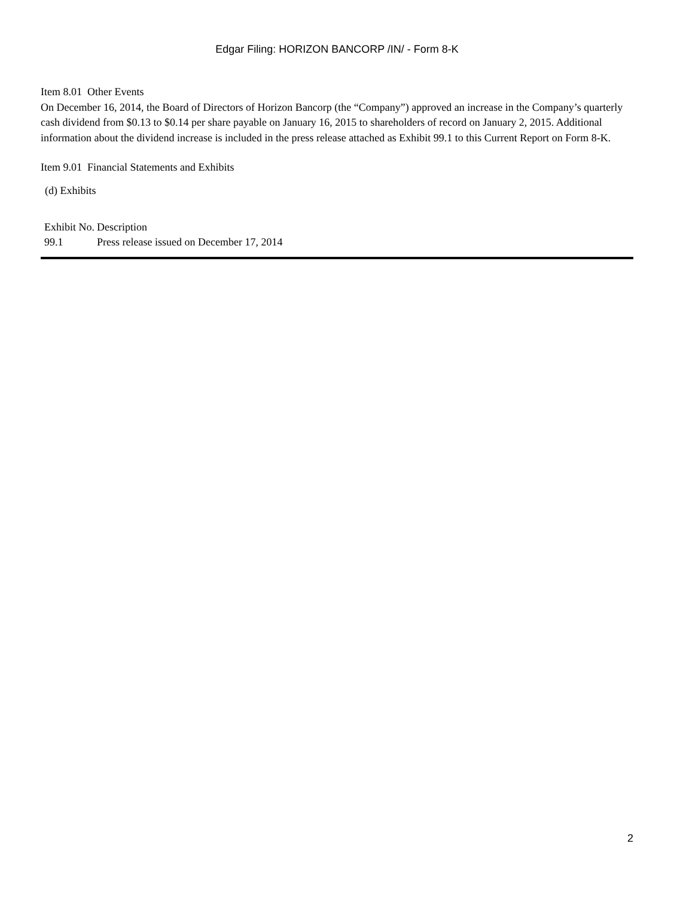Edgar Filing: HORIZON BANCORP /IN/ - Form 8-K
Item 8.01 Other Events
On December 16, 2014, the Board of Directors of Horizon Bancorp (the “Company”) approved an increase in the Company’s quarterly cash dividend from $0.13 to $0.14 per share payable on January 16, 2015 to shareholders of record on January 2, 2015. Additional information about the dividend increase is included in the press release attached as Exhibit 99.1 to this Current Report on Form 8-K.
Item 9.01 Financial Statements and Exhibits
(d) Exhibits
| Exhibit No. | Description |
| 99.1 | Press release issued on December 17, 2014 |
2